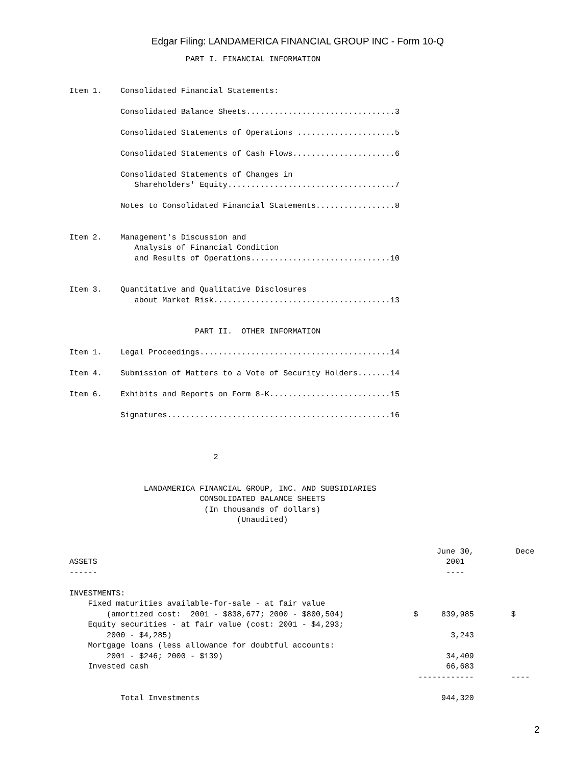Edgar Filing: LANDAMERICA FINANCIAL GROUP INC - Form 10-Q
                         PART I. FINANCIAL INFORMATION


Item 1.    Consolidated Financial Statements:

           Consolidated Balance Sheets................................3

           Consolidated Statements of Operations .....................5

           Consolidated Statements of Cash Flows......................6

           Consolidated Statements of Changes in
              Shareholders' Equity....................................7

           Notes to Consolidated Financial Statements.................8


Item 2.    Management's Discussion and
              Analysis of Financial Condition
              and Results of Operations..............................10


Item 3.    Quantitative and Qualitative Disclosures
              about Market Risk......................................13


                           PART II.  OTHER INFORMATION

Item 1.    Legal Proceedings.........................................14

Item 4.    Submission of Matters to a Vote of Security Holders.......14

Item 6.    Exhibits and Reports on Form 8-K..........................15

           Signatures................................................16



                               2
                LANDAMERICA FINANCIAL GROUP, INC. AND SUBSIDIARIES
                            CONSOLIDATED BALANCE SHEETS
                             (In thousands of dollars)
                                    (Unaudited)


                                                                               June 30,         Dece
ASSETS                                                                           2001
------                                                                           ----

INVESTMENTS:
    Fixed maturities available-for-sale - at fair value
        (amortized cost:  2001 - $838,677; 2000 - $800,504)               $     839,985        $
    Equity securities - at fair value (cost: 2001 - $4,293;
        2000 - $4,285)                                                            3,243
    Mortgage loans (less allowance for doubtful accounts:
        2001 - $246; 2000 - $139)                                                34,409
    Invested cash                                                                66,683
                                                                           ------------        ----

           Total Investments                                                    944,320
2